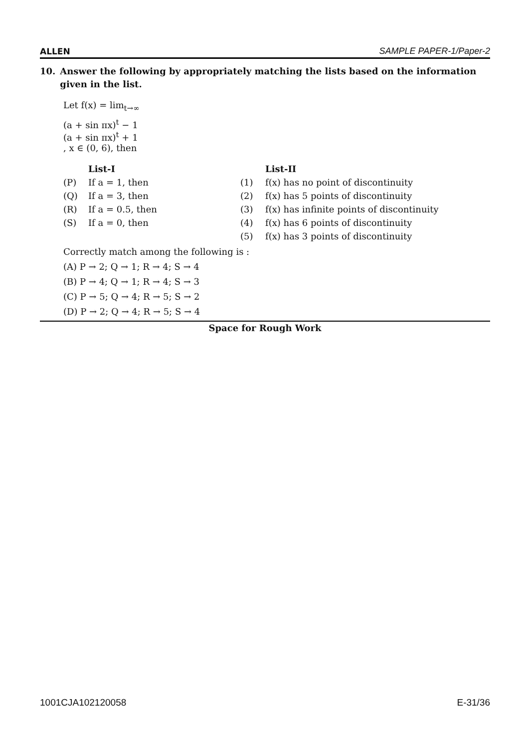ALLEN SAMPLE PAPER-1/Paper-2
10. Answer the following by appropriately matching the lists based on the information given in the list.
Let f(x) = lim<sub>t→∞</sub>
(a + sin πx)<sup>t</sup> − 1
(a + sin πx)<sup>t</sup> + 1
, x ∈ (0, 6), then
| | List-I | | List-II |
| (P) | If a = 1, then | (1) | f(x) has no point of discontinuity |
| (Q) | If a = 3, then | (2) | f(x) has 5 points of discontinuity |
| (R) | If a = 0.5, then | (3) | f(x) has infinite points of discontinuity |
| (S) | If a = 0, then | (4) | f(x) has 6 points of discontinuity |
| | | (5) | f(x) has 3 points of discontinuity |
Correctly match among the following is :
(A) P → 2; Q → 1; R → 4; S → 4
(B) P → 4; Q → 1; R → 4; S → 3
(C) P → 5; Q → 4; R → 5; S → 2
(D) P → 2; Q → 4; R → 5; S → 4
Space for Rough Work
1001CJA102120058 E-31/36